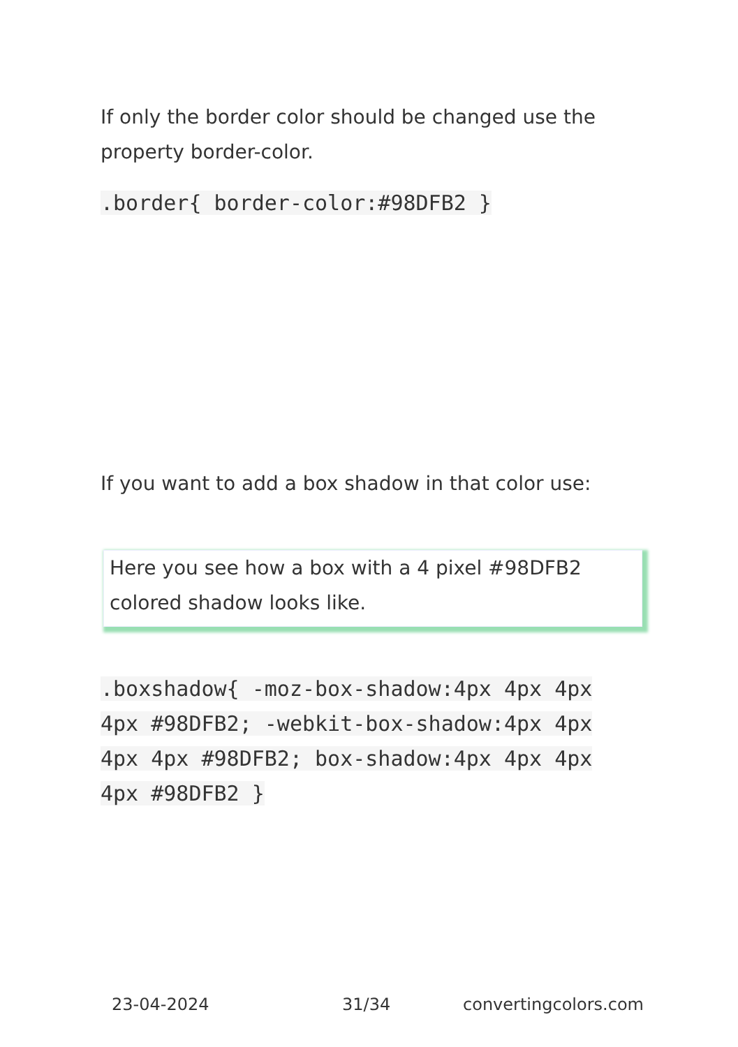If only the border color should be changed use the property border-color.
.border{ border-color:#98DFB2 }
If you want to add a box shadow in that color use:
Here you see how a box with a 4 pixel #98DFB2 colored shadow looks like.
.boxshadow{ -moz-box-shadow:4px 4px 4px 4px #98DFB2; -webkit-box-shadow:4px 4px 4px 4px #98DFB2; box-shadow:4px 4px 4px 4px #98DFB2 }
23-04-2024 31/34 convertingcolors.com